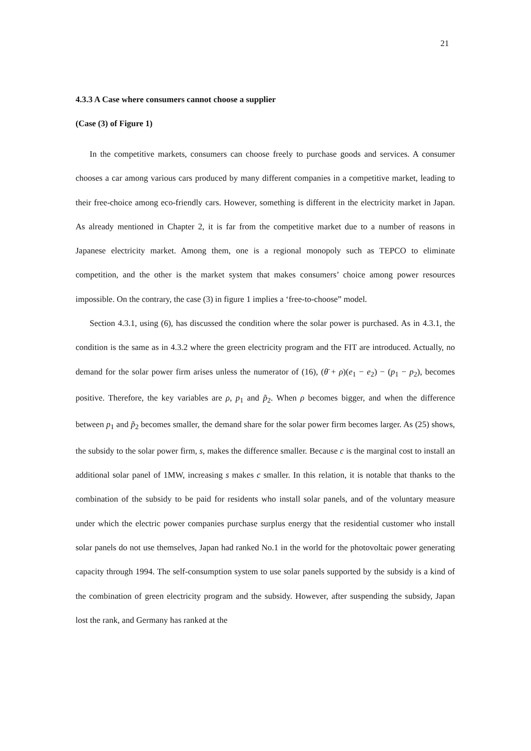21
4.3.3 A Case where consumers cannot choose a supplier
(Case (3) of Figure 1)
In the competitive markets, consumers can choose freely to purchase goods and services. A consumer chooses a car among various cars produced by many different companies in a competitive market, leading to their free-choice among eco-friendly cars. However, something is different in the electricity market in Japan. As already mentioned in Chapter 2, it is far from the competitive market due to a number of reasons in Japanese electricity market. Among them, one is a regional monopoly such as TEPCO to eliminate competition, and the other is the market system that makes consumers’ choice among power resources impossible. On the contrary, the case (3) in figure 1 implies a ‘free-to-choose” model.
Section 4.3.1, using (6), has discussed the condition where the solar power is purchased. As in 4.3.1, the condition is the same as in 4.3.2 where the green electricity program and the FIT are introduced. Actually, no demand for the solar power firm arises unless the numerator of (16), (θ̄ + ρ)(e<sub>1</sub> − e<sub>2</sub>) − (p<sub>1</sub> − p<sub>2</sub>), becomes positive. Therefore, the key variables are ρ, p<sub>1</sub> and p̃<sub>2</sub>. When ρ becomes bigger, and when the difference between p<sub>1</sub> and p̃<sub>2</sub> becomes smaller, the demand share for the solar power firm becomes larger. As (25) shows, the subsidy to the solar power firm, s, makes the difference smaller. Because c is the marginal cost to install an additional solar panel of 1MW, increasing s makes c smaller. In this relation, it is notable that thanks to the combination of the subsidy to be paid for residents who install solar panels, and of the voluntary measure under which the electric power companies purchase surplus energy that the residential customer who install solar panels do not use themselves, Japan had ranked No.1 in the world for the photovoltaic power generating capacity through 1994. The self-consumption system to use solar panels supported by the subsidy is a kind of the combination of green electricity program and the subsidy. However, after suspending the subsidy, Japan lost the rank, and Germany has ranked at the